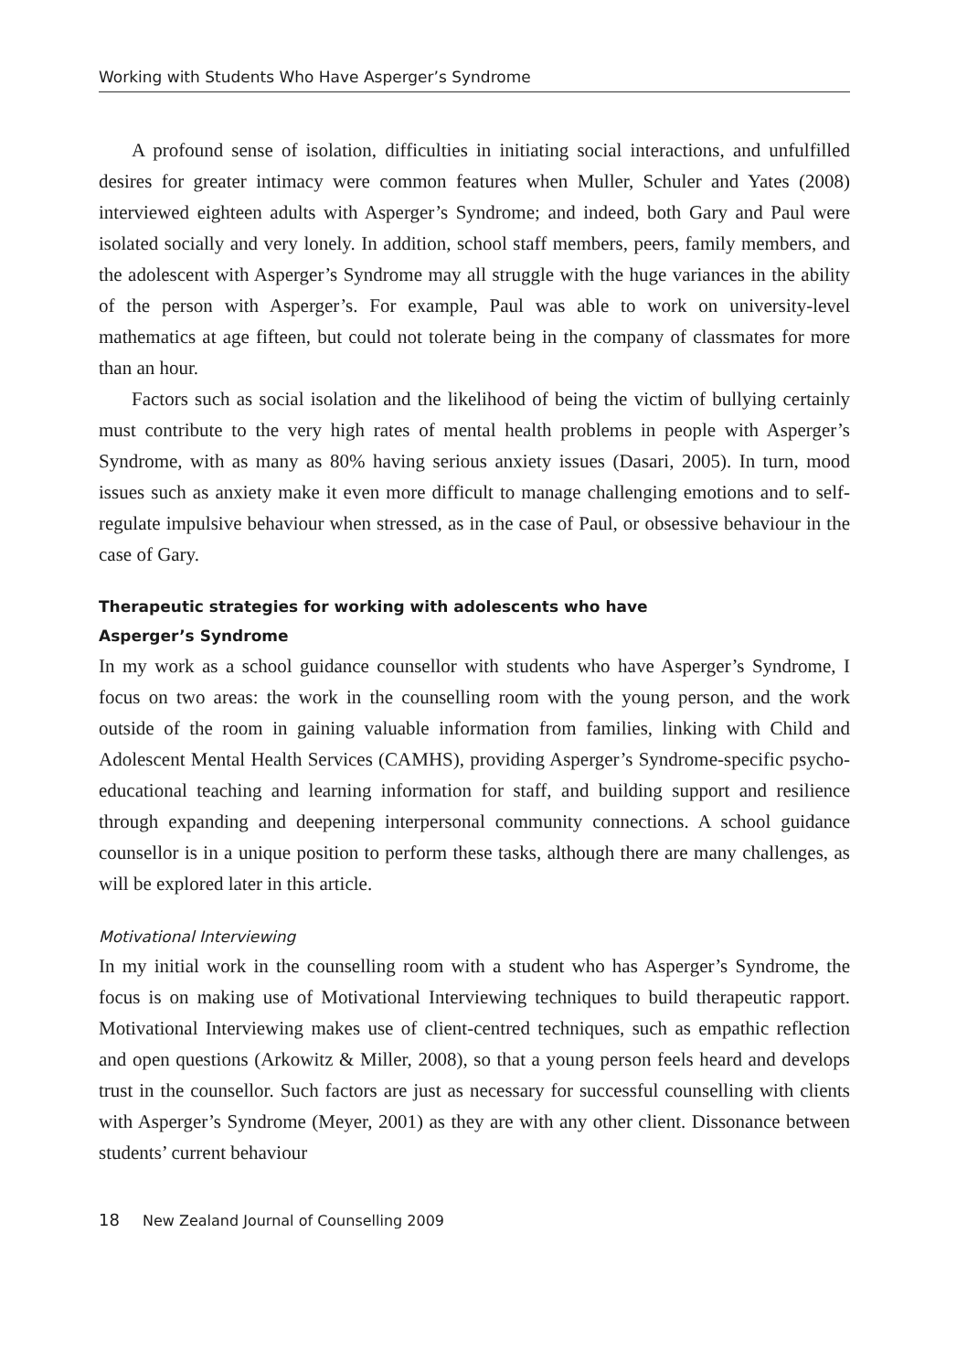Working with Students Who Have Asperger’s Syndrome
A profound sense of isolation, difficulties in initiating social interactions, and unfulfilled desires for greater intimacy were common features when Muller, Schuler and Yates (2008) interviewed eighteen adults with Asperger’s Syndrome; and indeed, both Gary and Paul were isolated socially and very lonely. In addition, school staff members, peers, family members, and the adolescent with Asperger’s Syndrome may all struggle with the huge variances in the ability of the person with Asperger’s. For example, Paul was able to work on university-level mathematics at age fifteen, but could not tolerate being in the company of classmates for more than an hour.
Factors such as social isolation and the likelihood of being the victim of bullying certainly must contribute to the very high rates of mental health problems in people with Asperger’s Syndrome, with as many as 80% having serious anxiety issues (Dasari, 2005). In turn, mood issues such as anxiety make it even more difficult to manage challenging emotions and to self-regulate impulsive behaviour when stressed, as in the case of Paul, or obsessive behaviour in the case of Gary.
Therapeutic strategies for working with adolescents who have
Asperger’s Syndrome
In my work as a school guidance counsellor with students who have Asperger’s Syndrome, I focus on two areas: the work in the counselling room with the young person, and the work outside of the room in gaining valuable information from families, linking with Child and Adolescent Mental Health Services (CAMHS), providing Asperger’s Syndrome-specific psycho-educational teaching and learning information for staff, and building support and resilience through expanding and deepening interpersonal community connections. A school guidance counsellor is in a unique position to perform these tasks, although there are many challenges, as will be explored later in this article.
Motivational Interviewing
In my initial work in the counselling room with a student who has Asperger’s Syndrome, the focus is on making use of Motivational Interviewing techniques to build therapeutic rapport. Motivational Interviewing makes use of client-centred techniques, such as empathic reflection and open questions (Arkowitz & Miller, 2008), so that a young person feels heard and develops trust in the counsellor. Such factors are just as necessary for successful counselling with clients with Asperger’s Syndrome (Meyer, 2001) as they are with any other client. Dissonance between students’ current behaviour
18 New Zealand Journal of Counselling 2009